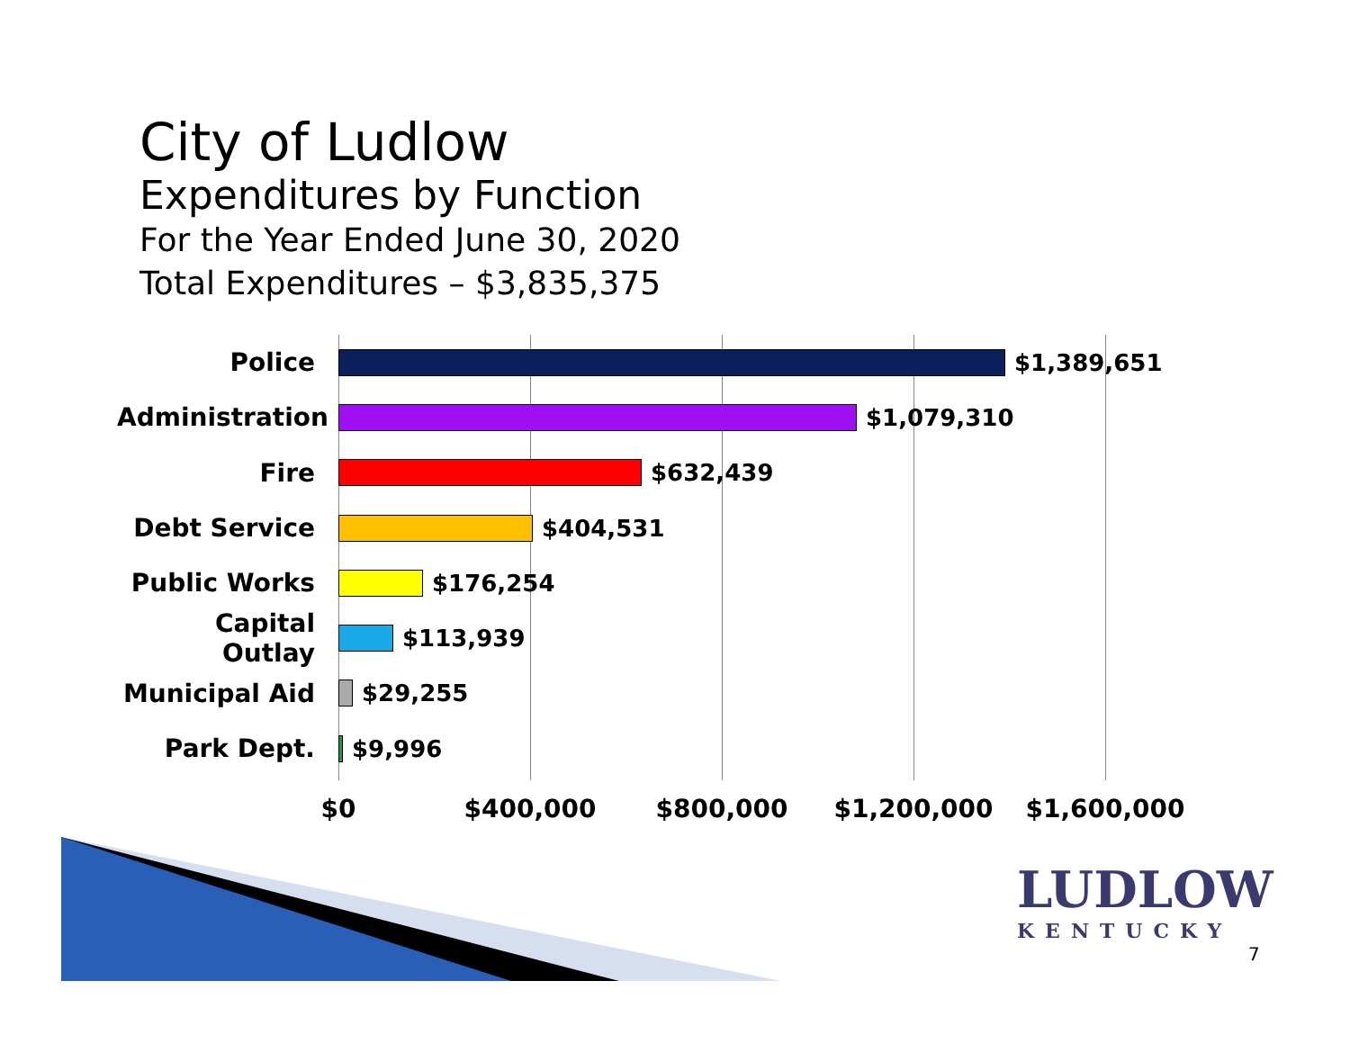City of Ludlow
Expenditures by Function
For the Year Ended June 30, 2020
Total Expenditures – $3,835,375
Police $1,389,651
Administration
$1,079,310
Fire $632,439
Debt Service $404,531
Public Works $176,254
Capital Outlay
$113,939
Municipal Aid $29,255
Park Dept. $9,996
$0 $400,000 $800,000 $1,200,000 $1,600,000
LUDLOW
KENTUCKY
7